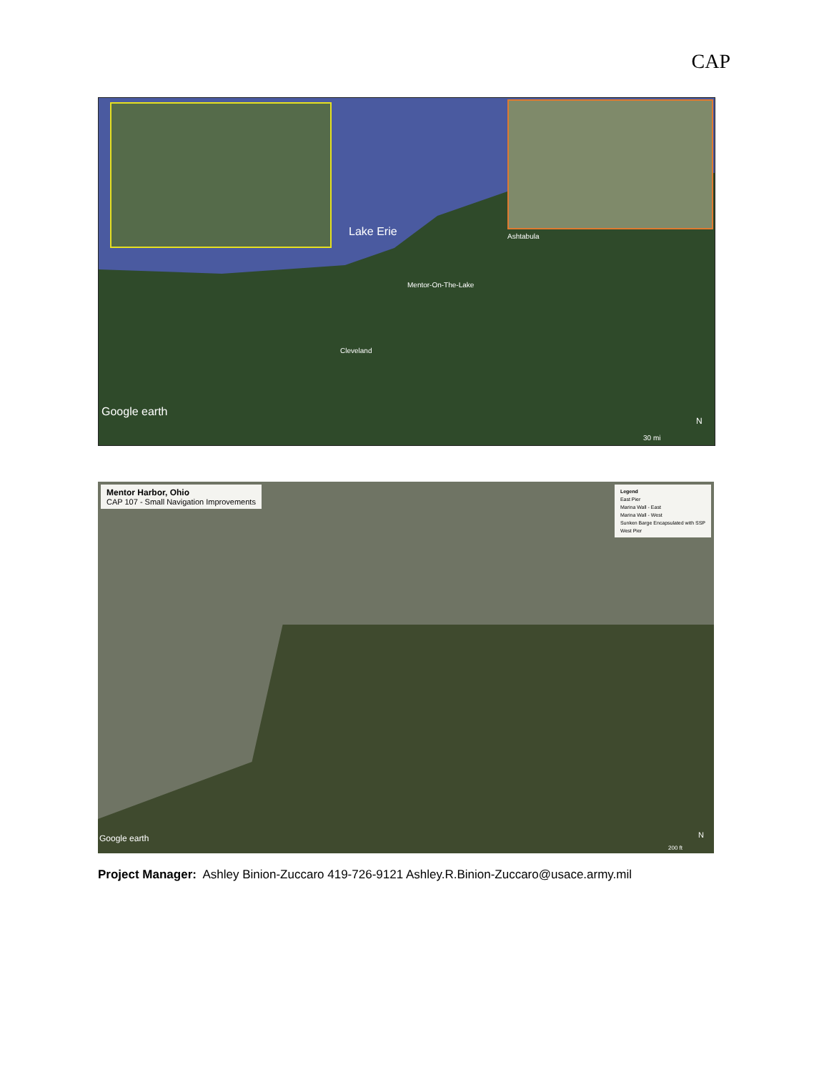CAP
Lake Erie Ashtabula
Mentor-On-The-Lake
Cleveland
Google earth
N
30 mi
Mentor Harbor, Ohio
CAP 107 - Small Navigation Improvements
Legend
East Pier
Marina Wall - East
Marina Wall - West
Sunken Barge Encapsulated with SSP
West Pier
Google earth N
200 ft
Project Manager: Ashley Binion-Zuccaro 419-726-9121 Ashley.R.Binion-Zuccaro@usace.army.mil